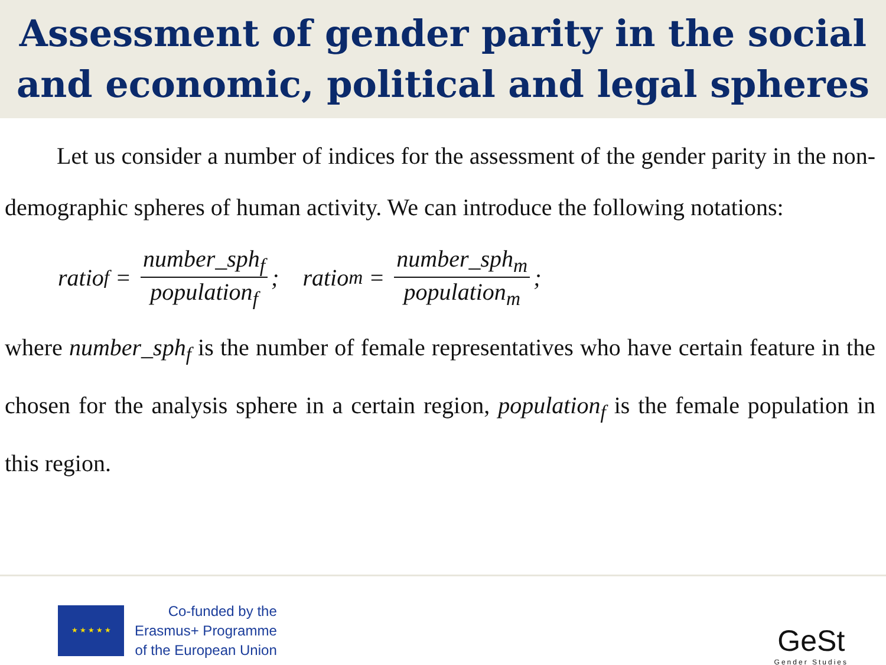Assessment of gender parity in the social
and economic, political and legal spheres
Let us consider a number of indices for the assessment of the gender parity in the non-demographic spheres of human activity. We can introduce the following notations:
ratio<sub>f</sub> = number_sph<sub>f</sub> population<sub>f</sub>; ratio<sub>m</sub> = number_sph<sub>m</sub> population<sub>m</sub>;
where number_sph<sub>f</sub> is the number of female representatives who have certain feature in the chosen for the analysis sphere in a certain region, population<sub>f</sub> is the female population in this region.
★ ★ ★ ★ ★
Co-funded by the
Erasmus+ Programme
of the European Union
GeSt
Gender Studies